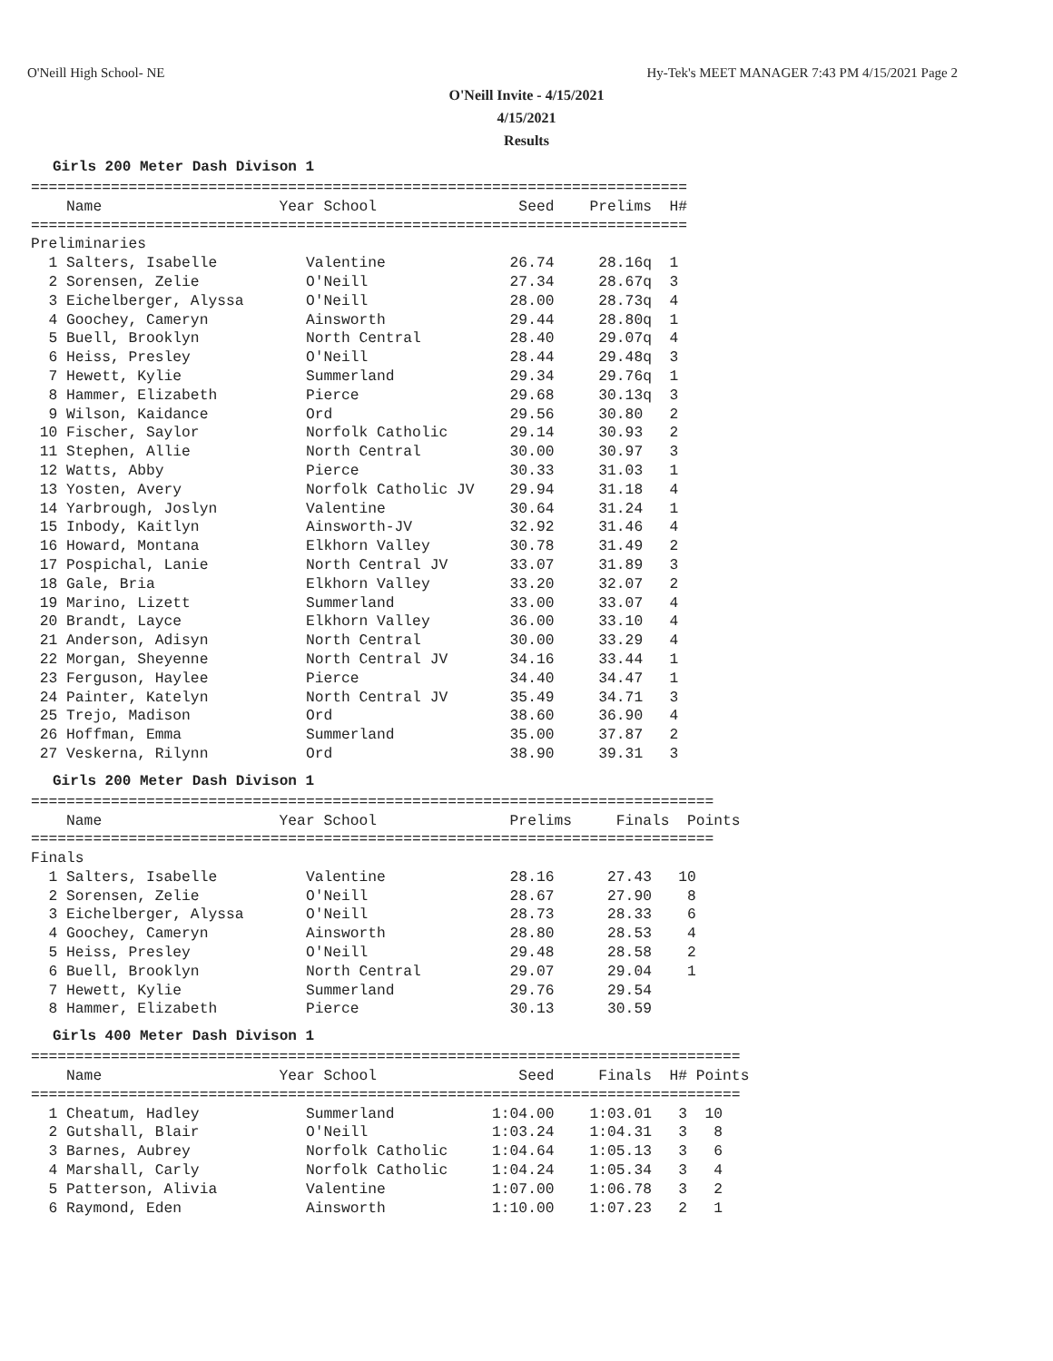O'Neill High School- NE Hy-Tek's MEET MANAGER 7:43 PM 4/15/2021 Page 2
O'Neill Invite - 4/15/2021
4/15/2021
Results
Girls 200 Meter Dash Divison 1
==========================================================================
    Name                    Year School                Seed    Prelims  H#
==========================================================================
Preliminaries
  1 Salters, Isabelle          Valentine              26.74     28.16q  1
  2 Sorensen, Zelie            O'Neill                27.34     28.67q  3
  3 Eichelberger, Alyssa       O'Neill                28.00     28.73q  4
  4 Goochey, Cameryn           Ainsworth              29.44     28.80q  1
  5 Buell, Brooklyn            North Central          28.40     29.07q  4
  6 Heiss, Presley             O'Neill                28.44     29.48q  3
  7 Hewett, Kylie              Summerland             29.34     29.76q  1
  8 Hammer, Elizabeth          Pierce                 29.68     30.13q  3
  9 Wilson, Kaidance           Ord                    29.56     30.80   2
 10 Fischer, Saylor            Norfolk Catholic       29.14     30.93   2
 11 Stephen, Allie             North Central          30.00     30.97   3
 12 Watts, Abby                Pierce                 30.33     31.03   1
 13 Yosten, Avery              Norfolk Catholic JV    29.94     31.18   4
 14 Yarbrough, Joslyn          Valentine              30.64     31.24   1
 15 Inbody, Kaitlyn            Ainsworth-JV           32.92     31.46   4
 16 Howard, Montana            Elkhorn Valley         30.78     31.49   2
 17 Pospichal, Lanie           North Central JV       33.07     31.89   3
 18 Gale, Bria                 Elkhorn Valley         33.20     32.07   2
 19 Marino, Lizett             Summerland             33.00     33.07   4
 20 Brandt, Layce              Elkhorn Valley         36.00     33.10   4
 21 Anderson, Adisyn           North Central          30.00     33.29   4
 22 Morgan, Sheyenne           North Central JV       34.16     33.44   1
 23 Ferguson, Haylee           Pierce                 34.40     34.47   1
 24 Painter, Katelyn           North Central JV       35.49     34.71   3
 25 Trejo, Madison             Ord                    38.60     36.90   4
 26 Hoffman, Emma              Summerland             35.00     37.87   2
 27 Veskerna, Rilynn           Ord                    38.90     39.31   3
Girls 200 Meter Dash Divison 1
=============================================================================
    Name                    Year School               Prelims     Finals  Points
=============================================================================
Finals
  1 Salters, Isabelle          Valentine              28.16      27.43   10
  2 Sorensen, Zelie            O'Neill                28.67      27.90    8
  3 Eichelberger, Alyssa       O'Neill                28.73      28.33    6
  4 Goochey, Cameryn           Ainsworth              28.80      28.53    4
  5 Heiss, Presley             O'Neill                29.48      28.58    2
  6 Buell, Brooklyn            North Central          29.07      29.04    1
  7 Hewett, Kylie              Summerland             29.76      29.54
  8 Hammer, Elizabeth          Pierce                 30.13      30.59
Girls 400 Meter Dash Divison 1
================================================================================
    Name                    Year School                Seed     Finals  H# Points
================================================================================
  1 Cheatum, Hadley            Summerland           1:04.00    1:03.01   3  10
  2 Gutshall, Blair            O'Neill              1:03.24    1:04.31   3   8
  3 Barnes, Aubrey             Norfolk Catholic     1:04.64    1:05.13   3   6
  4 Marshall, Carly            Norfolk Catholic     1:04.24    1:05.34   3   4
  5 Patterson, Alivia          Valentine            1:07.00    1:06.78   3   2
  6 Raymond, Eden              Ainsworth            1:10.00    1:07.23   2   1